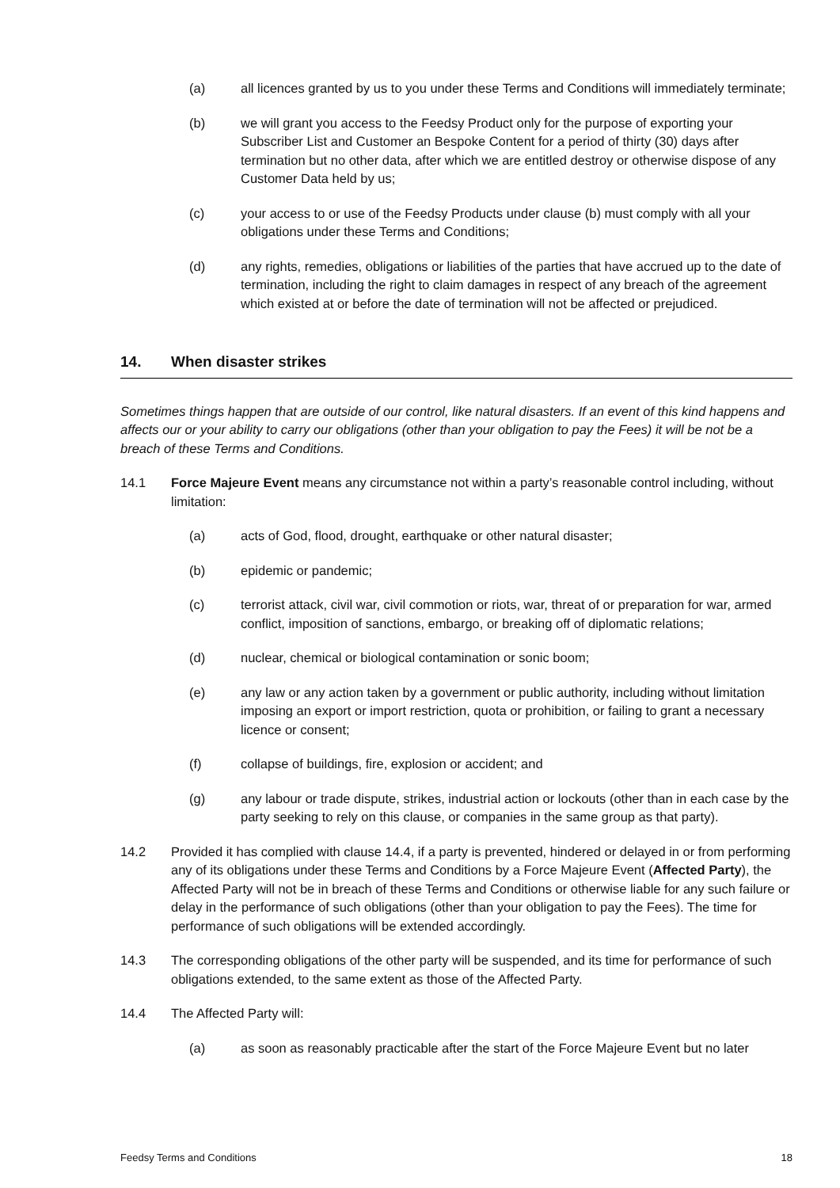(a) all licences granted by us to you under these Terms and Conditions will immediately terminate;
(b) we will grant you access to the Feedsy Product only for the purpose of exporting your Subscriber List and Customer an Bespoke Content for a period of thirty (30) days after termination but no other data, after which we are entitled destroy or otherwise dispose of any Customer Data held by us;
(c) your access to or use of the Feedsy Products under clause (b) must comply with all your obligations under these Terms and Conditions;
(d) any rights, remedies, obligations or liabilities of the parties that have accrued up to the date of termination, including the right to claim damages in respect of any breach of the agreement which existed at or before the date of termination will not be affected or prejudiced.
14. When disaster strikes
Sometimes things happen that are outside of our control, like natural disasters. If an event of this kind happens and affects our or your ability to carry our obligations (other than your obligation to pay the Fees) it will be not be a breach of these Terms and Conditions.
14.1 Force Majeure Event means any circumstance not within a party’s reasonable control including, without limitation:
(a) acts of God, flood, drought, earthquake or other natural disaster;
(b) epidemic or pandemic;
(c) terrorist attack, civil war, civil commotion or riots, war, threat of or preparation for war, armed conflict, imposition of sanctions, embargo, or breaking off of diplomatic relations;
(d) nuclear, chemical or biological contamination or sonic boom;
(e) any law or any action taken by a government or public authority, including without limitation imposing an export or import restriction, quota or prohibition, or failing to grant a necessary licence or consent;
(f) collapse of buildings, fire, explosion or accident; and
(g) any labour or trade dispute, strikes, industrial action or lockouts (other than in each case by the party seeking to rely on this clause, or companies in the same group as that party).
14.2 Provided it has complied with clause 14.4, if a party is prevented, hindered or delayed in or from performing any of its obligations under these Terms and Conditions by a Force Majeure Event (Affected Party), the Affected Party will not be in breach of these Terms and Conditions or otherwise liable for any such failure or delay in the performance of such obligations (other than your obligation to pay the Fees). The time for performance of such obligations will be extended accordingly.
14.3 The corresponding obligations of the other party will be suspended, and its time for performance of such obligations extended, to the same extent as those of the Affected Party.
14.4 The Affected Party will:
(a) as soon as reasonably practicable after the start of the Force Majeure Event but no later
Feedsy Terms and Conditions 18